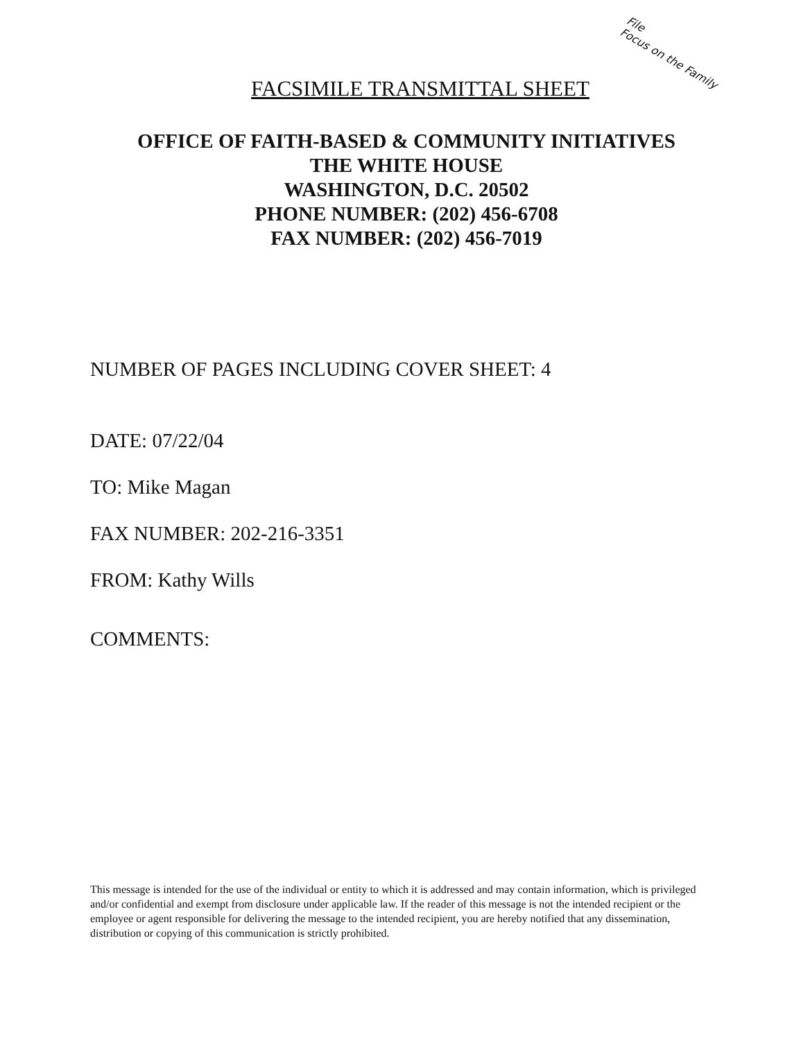File
Focus on the Family
FACSIMILE TRANSMITTAL SHEET
OFFICE OF FAITH-BASED & COMMUNITY INITIATIVES
THE WHITE HOUSE
WASHINGTON, D.C. 20502
PHONE NUMBER: (202) 456-6708
FAX NUMBER: (202) 456-7019
NUMBER OF PAGES INCLUDING COVER SHEET: 4
DATE: 07/22/04
TO: Mike Magan
FAX NUMBER: 202-216-3351
FROM: Kathy Wills
COMMENTS:
This message is intended for the use of the individual or entity to which it is addressed and may contain information, which is privileged and/or confidential and exempt from disclosure under applicable law. If the reader of this message is not the intended recipient or the employee or agent responsible for delivering the message to the intended recipient, you are hereby notified that any dissemination, distribution or copying of this communication is strictly prohibited.